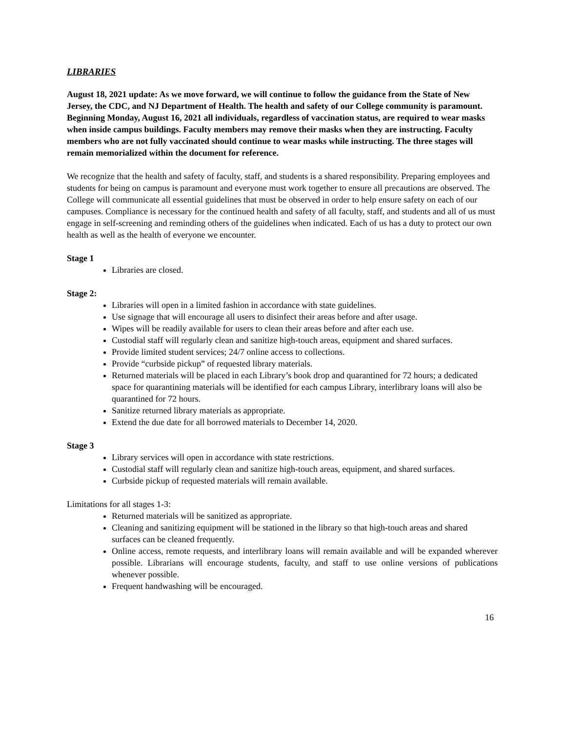LIBRARIES
August 18, 2021 update: As we move forward, we will continue to follow the guidance from the State of New Jersey, the CDC, and NJ Department of Health. The health and safety of our College community is paramount. Beginning Monday, August 16, 2021 all individuals, regardless of vaccination status, are required to wear masks when inside campus buildings. Faculty members may remove their masks when they are instructing. Faculty members who are not fully vaccinated should continue to wear masks while instructing. The three stages will remain memorialized within the document for reference.
We recognize that the health and safety of faculty, staff, and students is a shared responsibility. Preparing employees and students for being on campus is paramount and everyone must work together to ensure all precautions are observed. The College will communicate all essential guidelines that must be observed in order to help ensure safety on each of our campuses. Compliance is necessary for the continued health and safety of all faculty, staff, and students and all of us must engage in self-screening and reminding others of the guidelines when indicated. Each of us has a duty to protect our own health as well as the health of everyone we encounter.
Stage 1
Libraries are closed.
Stage 2:
Libraries will open in a limited fashion in accordance with state guidelines.
Use signage that will encourage all users to disinfect their areas before and after usage.
Wipes will be readily available for users to clean their areas before and after each use.
Custodial staff will regularly clean and sanitize high-touch areas, equipment and shared surfaces.
Provide limited student services; 24/7 online access to collections.
Provide “curbside pickup” of requested library materials.
Returned materials will be placed in each Library’s book drop and quarantined for 72 hours; a dedicated space for quarantining materials will be identified for each campus Library, interlibrary loans will also be quarantined for 72 hours.
Sanitize returned library materials as appropriate.
Extend the due date for all borrowed materials to December 14, 2020.
Stage 3
Library services will open in accordance with state restrictions.
Custodial staff will regularly clean and sanitize high-touch areas, equipment, and shared surfaces.
Curbside pickup of requested materials will remain available.
Limitations for all stages 1-3:
Returned materials will be sanitized as appropriate.
Cleaning and sanitizing equipment will be stationed in the library so that high-touch areas and shared surfaces can be cleaned frequently.
Online access, remote requests, and interlibrary loans will remain available and will be expanded wherever possible. Librarians will encourage students, faculty, and staff to use online versions of publications whenever possible.
Frequent handwashing will be encouraged.
16